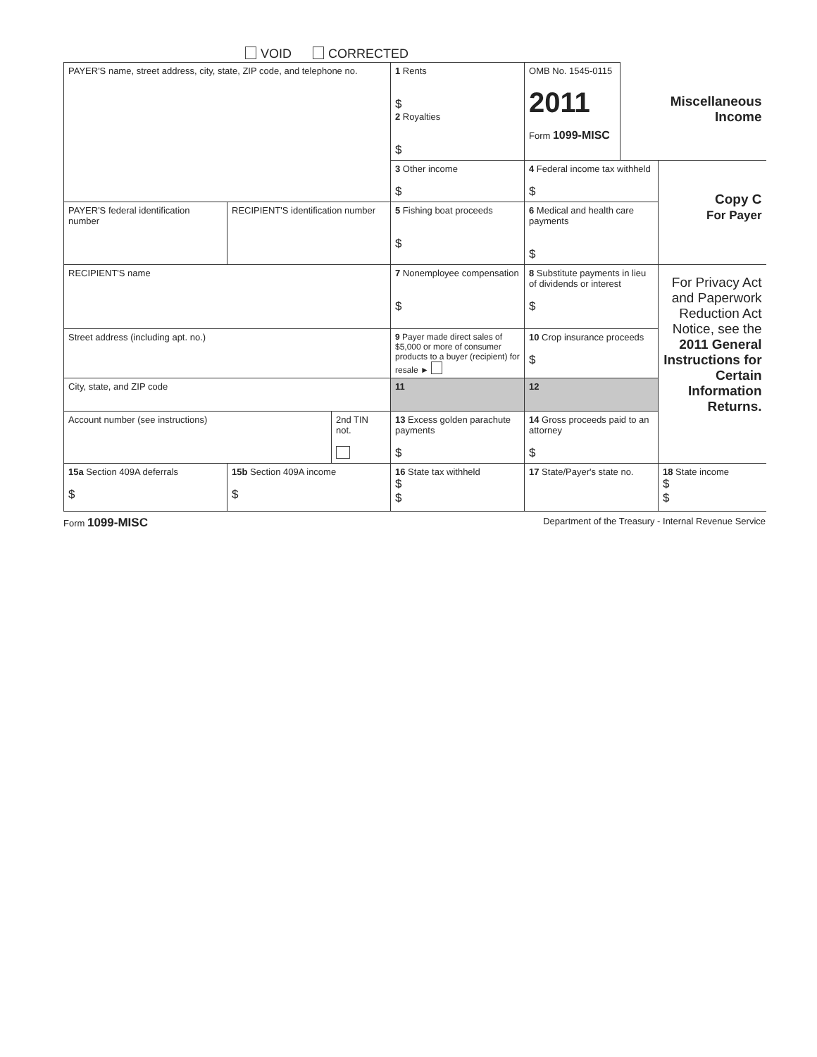VOID CORRECTED
| PAYER'S name, street address, city, state, ZIP code, and telephone no. | | | 1 Rents $ 2 Royalties $ | OMB No. 1545-0115 2011 Form 1099-MISC | Miscellaneous Income | |
| | | | 3 Other income $ | 4 Federal income tax withheld $ | | Copy C For Payer |
| PAYER'S federal identification number | RECIPIENT'S identification number | | 5 Fishing boat proceeds $ | 6 Medical and health care payments $ | | |
| RECIPIENT'S name | | | 7 Nonemployee compensation $ | 8 Substitute payments in lieu of dividends or interest $ | | For Privacy Act and Paperwork Reduction Act Notice, see the 2011 General Instructions for Certain Information Returns. |
| Street address (including apt. no.) | | | 9 Payer made direct sales of $5,000 or more of consumer products to a buyer (recipient) for resale ► | 10 Crop insurance proceeds $ | | |
| City, state, and ZIP code | | | 11 | 12 | | |
| Account number (see instructions) | | 2nd TIN not. | 13 Excess golden parachute payments $ | 14 Gross proceeds paid to an attorney $ | | |
| 15a Section 409A deferrals $ | 15b Section 409A income $ | | 16 State tax withheld $ $ | 17 State/Payer's state no. | | 18 State income $ $ |
Form 1099-MISC Department of the Treasury - Internal Revenue Service